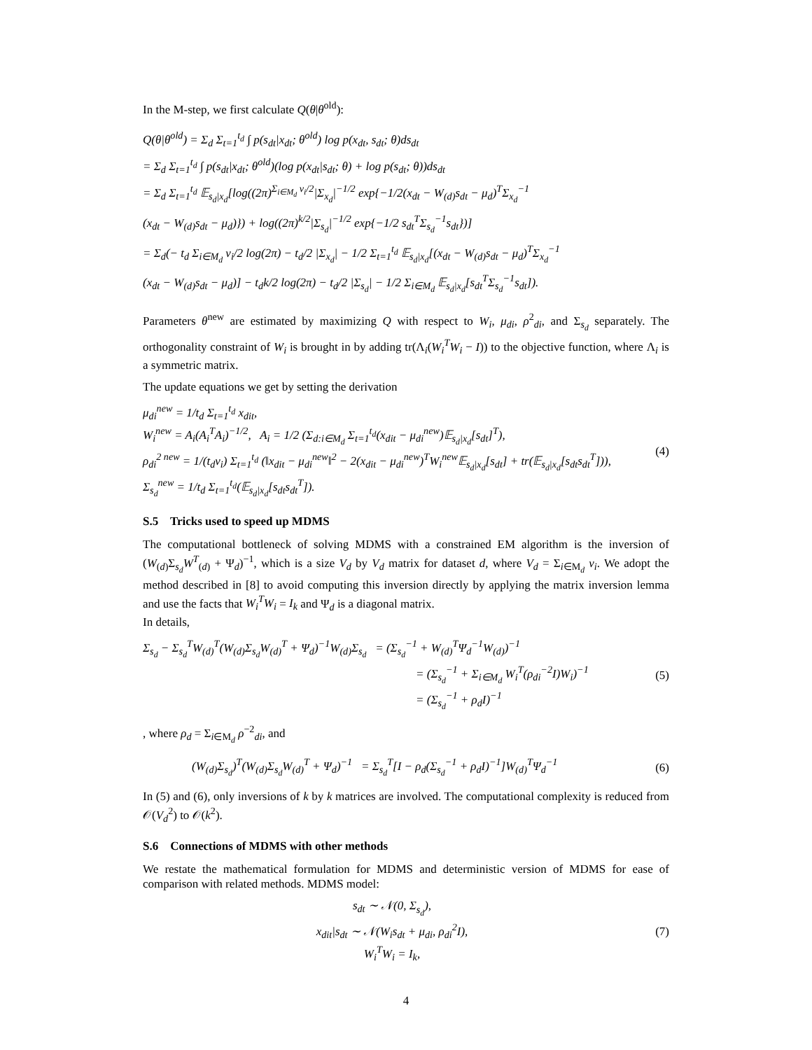In the M-step, we first calculate Q(θ|θ<sup>old</sup>):
Q(θ|θ<sup>old</sup>) = Σ<sub>d</sub> Σ<sub>t=1</sub><sup>t<sub>d</sub></sup> ∫ p(s<sub>dt</sub>|x<sub>dt</sub>; θ<sup>old</sup>) log p(x<sub>dt</sub>, s<sub>dt</sub>; θ)ds<sub>dt</sub>
= Σ<sub>d</sub> Σ<sub>t=1</sub><sup>t<sub>d</sub></sup> ∫ p(s<sub>dt</sub>|x<sub>dt</sub>; θ<sup>old</sup>)(log p(x<sub>dt</sub>|s<sub>dt</sub>; θ) + log p(s<sub>dt</sub>; θ))ds<sub>dt</sub>
= Σ<sub>d</sub> Σ<sub>t=1</sub><sup>t<sub>d</sub></sup> 𝔼<sub>s<sub>d</sub>|x<sub>d</sub></sub>[log((2π)<sup>Σ<sub>i∈M<sub>d</sub></sub> v<sub>i</sub>/2</sup>|Σ<sub>x<sub>d</sub></sub>|<sup>−1/2</sup> exp{−1/2(x<sub>dt</sub> − W<sub>(d)</sub>s<sub>dt</sub> − μ<sub>d</sub>)<sup>T</sup>Σ<sub>x<sub>d</sub></sub><sup>−1</sup>
(x<sub>dt</sub> − W<sub>(d)</sub>s<sub>dt</sub> − μ<sub>d</sub>)}) + log((2π)<sup>k/2</sup>|Σ<sub>s<sub>d</sub></sub>|<sup>−1/2</sup> exp{−1/2 s<sub>dt</sub><sup>T</sup>Σ<sub>s<sub>d</sub></sub><sup>−1</sup>s<sub>dt</sub>})]
= Σ<sub>d</sub>(− t<sub>d</sub> Σ<sub>i∈M<sub>d</sub></sub> v<sub>i</sub>/2 log(2π) − t<sub>d</sub>/2 |Σ<sub>x<sub>d</sub></sub>| − 1/2 Σ<sub>t=1</sub><sup>t<sub>d</sub></sup> 𝔼<sub>s<sub>d</sub>|x<sub>d</sub></sub>[(x<sub>dt</sub> − W<sub>(d)</sub>s<sub>dt</sub> − μ<sub>d</sub>)<sup>T</sup>Σ<sub>x<sub>d</sub></sub><sup>−1</sup>
(x<sub>dt</sub> − W<sub>(d)</sub>s<sub>dt</sub> − μ<sub>d</sub>)] − t<sub>d</sub>k/2 log(2π) − t<sub>d</sub>/2 |Σ<sub>s<sub>d</sub></sub>| − 1/2 Σ<sub>i∈M<sub>d</sub></sub> 𝔼<sub>s<sub>d</sub>|x<sub>d</sub></sub>[s<sub>dt</sub><sup>T</sup>Σ<sub>s<sub>d</sub></sub><sup>−1</sup>s<sub>dt</sub>]).
Parameters θ<sup>new</sup> are estimated by maximizing Q with respect to W<sub>i</sub>, μ<sub>di</sub>, ρ<sup>2</sup><sub>di</sub>, and Σ<sub>s<sub>d</sub></sub> separately. The orthogonality constraint of W<sub>i</sub> is brought in by adding tr(Λ<sub>i</sub>(W<sub>i</sub><sup>T</sup>W<sub>i</sub> − I)) to the objective function, where Λ<sub>i</sub> is a symmetric matrix.
The update equations we get by setting the derivation
μ<sub>di</sub><sup>new</sup> = 1/t<sub>d</sub> Σ<sub>t=1</sub><sup>t<sub>d</sub></sup> x<sub>dit</sub>,
W<sub>i</sub><sup>new</sup> = A<sub>i</sub>(A<sub>i</sub><sup>T</sup>A<sub>i</sub>)<sup>−1/2</sup>, A<sub>i</sub> = 1/2 (Σ<sub>d:i∈M<sub>d</sub></sub> Σ<sub>t=1</sub><sup>t<sub>d</sub></sup>(x<sub>dit</sub> − μ<sub>di</sub><sup>new</sup>)𝔼<sub>s<sub>d</sub>|x<sub>d</sub></sub>[s<sub>dt</sub>]<sup>T</sup>),
ρ<sub>di</sub><sup>2 new</sup> = 1/(t<sub>d</sub>v<sub>i</sub>) Σ<sub>t=1</sub><sup>t<sub>d</sub></sup> (‖x<sub>dit</sub> − μ<sub>di</sub><sup>new</sup>‖<sup>2</sup> − 2(x<sub>dit</sub> − μ<sub>di</sub><sup>new</sup>)<sup>T</sup>W<sub>i</sub><sup>new</sup>𝔼<sub>s<sub>d</sub>|x<sub>d</sub></sub>[s<sub>dt</sub>] + tr(𝔼<sub>s<sub>d</sub>|x<sub>d</sub></sub>[s<sub>dt</sub>s<sub>dt</sub><sup>T</sup>])),
Σ<sub>s<sub>d</sub></sub><sup>new</sup> = 1/t<sub>d</sub> Σ<sub>t=1</sub><sup>t<sub>d</sub></sup>(𝔼<sub>s<sub>d</sub>|x<sub>d</sub></sub>[s<sub>dt</sub>s<sub>dt</sub><sup>T</sup>]).
(4)
S.5 Tricks used to speed up MDMS
The computational bottleneck of solving MDMS with a constrained EM algorithm is the inversion of (W<sub>(d)</sub>Σ<sub>s<sub>d</sub></sub>W<sup>T</sup><sub>(d)</sub> + Ψ<sub>d</sub>)<sup>−1</sup>, which is a size V<sub>d</sub> by V<sub>d</sub> matrix for dataset d, where V<sub>d</sub> = Σ<sub>i∈M<sub>d</sub></sub> v<sub>i</sub>. We adopt the method described in [8] to avoid computing this inversion directly by applying the matrix inversion lemma and use the facts that W<sub>i</sub><sup>T</sup>W<sub>i</sub> = I<sub>k</sub> and Ψ<sub>d</sub> is a diagonal matrix.
In details,
Σ<sub>s<sub>d</sub></sub> − Σ<sub>s<sub>d</sub></sub><sup>T</sup>W<sub>(d)</sub><sup>T</sup>(W<sub>(d)</sub>Σ<sub>s<sub>d</sub></sub>W<sub>(d)</sub><sup>T</sup> + Ψ<sub>d</sub>)<sup>−1</sup>W<sub>(d)</sub>Σ<sub>s<sub>d</sub></sub> = (Σ<sub>s<sub>d</sub></sub><sup>−1</sup> + W<sub>(d)</sub><sup>T</sup>Ψ<sub>d</sub><sup>−1</sup>W<sub>(d)</sub>)<sup>−1</sup>
= (Σ<sub>s<sub>d</sub></sub><sup>−1</sup> + Σ<sub>i∈M<sub>d</sub></sub> W<sub>i</sub><sup>T</sup>(ρ<sub>di</sub><sup>−2</sup>I)W<sub>i</sub>)<sup>−1</sup>
= (Σ<sub>s<sub>d</sub></sub><sup>−1</sup> + ρ<sub>d</sub>I)<sup>−1</sup>
(5)
, where ρ<sub>d</sub> = Σ<sub>i∈M<sub>d</sub></sub> ρ<sup>−2</sup><sub>di</sub>, and
(W<sub>(d)</sub>Σ<sub>s<sub>d</sub></sub>)<sup>T</sup>(W<sub>(d)</sub>Σ<sub>s<sub>d</sub></sub>W<sub>(d)</sub><sup>T</sup> + Ψ<sub>d</sub>)<sup>−1</sup> = Σ<sub>s<sub>d</sub></sub><sup>T</sup>[I − ρ<sub>d</sub>(Σ<sub>s<sub>d</sub></sub><sup>−1</sup> + ρ<sub>d</sub>I)<sup>−1</sup>]W<sub>(d)</sub><sup>T</sup>Ψ<sub>d</sub><sup>−1</sup>
(6)
In (5) and (6), only inversions of k by k matrices are involved. The computational complexity is reduced from 𝒪(V<sub>d</sub><sup>2</sup>) to 𝒪(k<sup>2</sup>).
S.6 Connections of MDMS with other methods
We restate the mathematical formulation for MDMS and deterministic version of MDMS for ease of comparison with related methods. MDMS model:
s<sub>dt</sub> ∼ 𝒩(0, Σ<sub>s<sub>d</sub></sub>),
x<sub>dit</sub>|s<sub>dt</sub> ∼ 𝒩(W<sub>i</sub>s<sub>dt</sub> + μ<sub>di</sub>, ρ<sub>di</sub><sup>2</sup>I),
W<sub>i</sub><sup>T</sup>W<sub>i</sub> = I<sub>k</sub>,
(7)
4